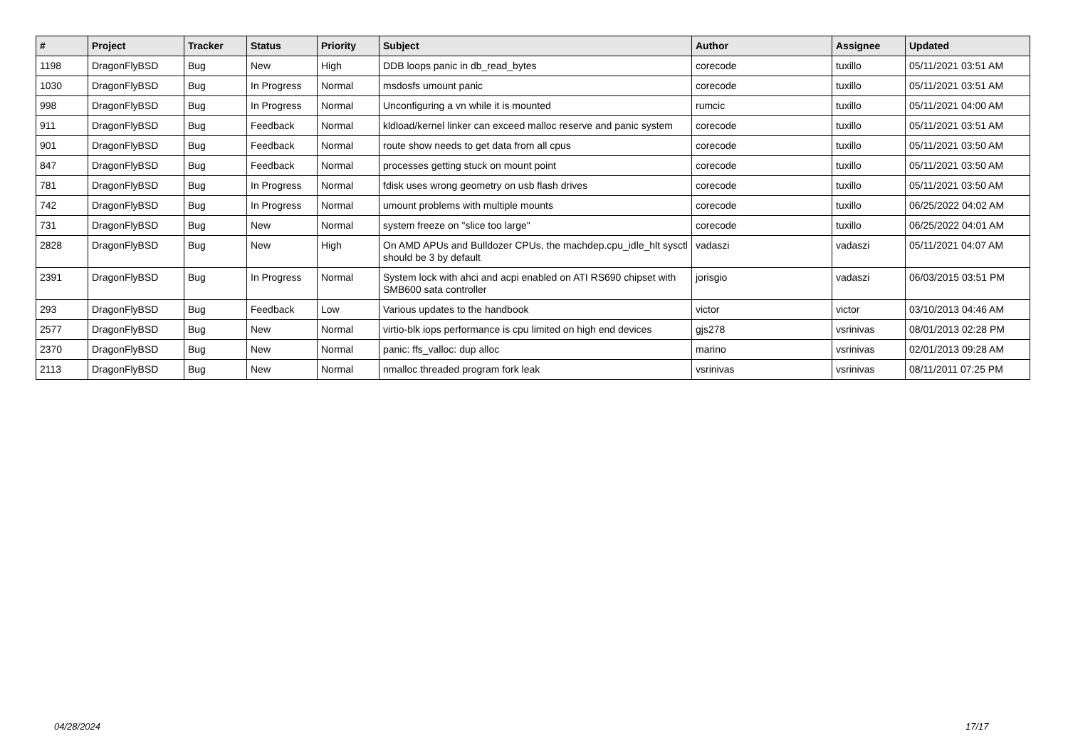| # | Project | Tracker | Status | Priority | Subject | Author | Assignee | Updated |
| --- | --- | --- | --- | --- | --- | --- | --- | --- |
| 1198 | DragonFlyBSD | Bug | New | High | DDB loops panic in db_read_bytes | corecode | tuxillo | 05/11/2021 03:51 AM |
| 1030 | DragonFlyBSD | Bug | In Progress | Normal | msdosfs umount panic | corecode | tuxillo | 05/11/2021 03:51 AM |
| 998 | DragonFlyBSD | Bug | In Progress | Normal | Unconfiguring a vn while it is mounted | rumcic | tuxillo | 05/11/2021 04:00 AM |
| 911 | DragonFlyBSD | Bug | Feedback | Normal | kldload/kernel linker can exceed malloc reserve and panic system | corecode | tuxillo | 05/11/2021 03:51 AM |
| 901 | DragonFlyBSD | Bug | Feedback | Normal | route show needs to get data from all cpus | corecode | tuxillo | 05/11/2021 03:50 AM |
| 847 | DragonFlyBSD | Bug | Feedback | Normal | processes getting stuck on mount point | corecode | tuxillo | 05/11/2021 03:50 AM |
| 781 | DragonFlyBSD | Bug | In Progress | Normal | fdisk uses wrong geometry on usb flash drives | corecode | tuxillo | 05/11/2021 03:50 AM |
| 742 | DragonFlyBSD | Bug | In Progress | Normal | umount problems with multiple mounts | corecode | tuxillo | 06/25/2022 04:02 AM |
| 731 | DragonFlyBSD | Bug | New | Normal | system freeze on "slice too large" | corecode | tuxillo | 06/25/2022 04:01 AM |
| 2828 | DragonFlyBSD | Bug | New | High | On AMD APUs and Bulldozer CPUs, the machdep.cpu_idle_hlt sysctl should be 3 by default | vadaszi | vadaszi | 05/11/2021 04:07 AM |
| 2391 | DragonFlyBSD | Bug | In Progress | Normal | System lock with ahci and acpi enabled on ATI RS690 chipset with SMB600 sata controller | jorisgio | vadaszi | 06/03/2015 03:51 PM |
| 293 | DragonFlyBSD | Bug | Feedback | Low | Various updates to the handbook | victor | victor | 03/10/2013 04:46 AM |
| 2577 | DragonFlyBSD | Bug | New | Normal | virtio-blk iops performance is cpu limited on high end devices | gjs278 | vsrinivas | 08/01/2013 02:28 PM |
| 2370 | DragonFlyBSD | Bug | New | Normal | panic: ffs_valloc: dup alloc | marino | vsrinivas | 02/01/2013 09:28 AM |
| 2113 | DragonFlyBSD | Bug | New | Normal | nmalloc threaded program fork leak | vsrinivas | vsrinivas | 08/11/2011 07:25 PM |
04/28/2024 17/17